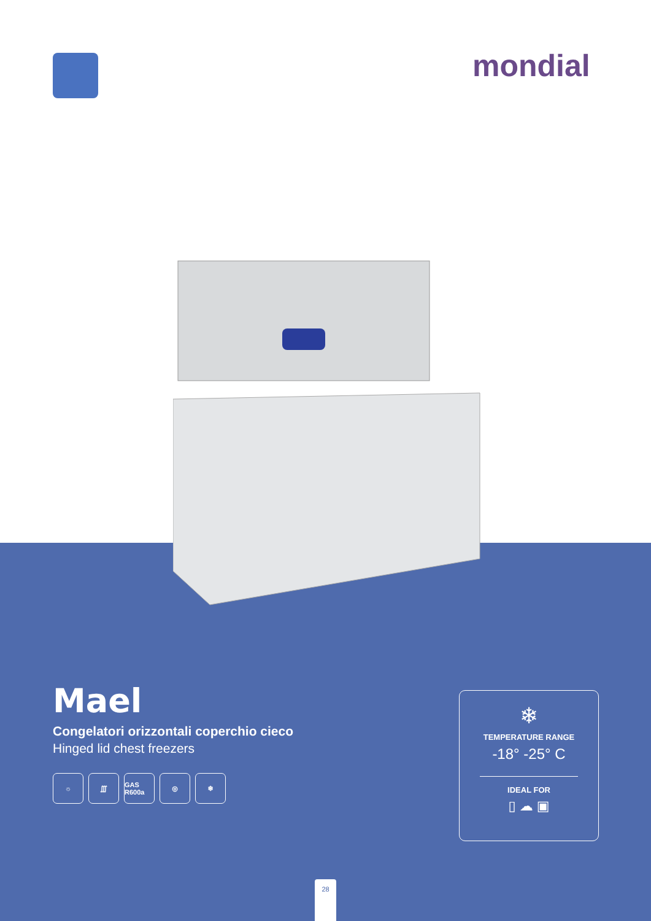mondial
Mael
Congelatori orizzontali coperchio cieco
Hinged lid chest freezers
☼ ∭ GAS R600a
◎ ❄
❄
TEMPERATURE RANGE
-18° -25° C
IDEAL FOR
▯ ☁ ▣
28